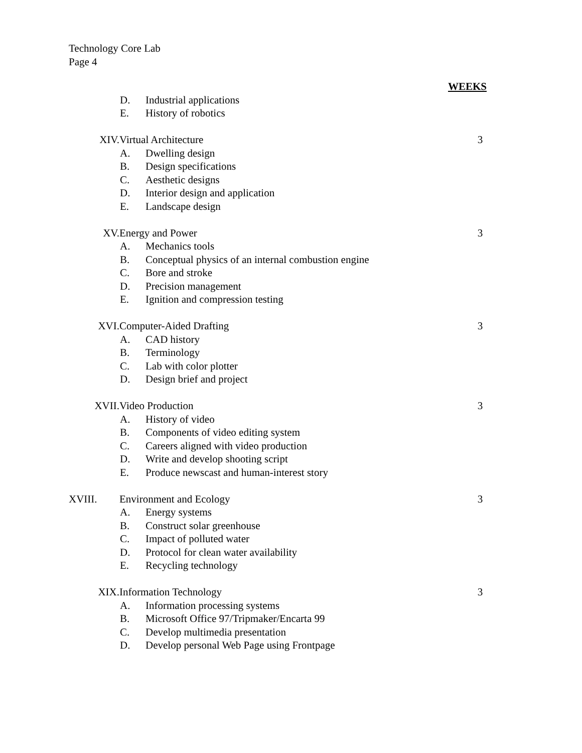Technology Core Lab
Page 4
WEEKS
D. Industrial applications
E. History of robotics
XIV. Virtual Architecture 3
A. Dwelling design
B. Design specifications
C. Aesthetic designs
D. Interior design and application
E. Landscape design
XV. Energy and Power 3
A. Mechanics tools
B. Conceptual physics of an internal combustion engine
C. Bore and stroke
D. Precision management
E. Ignition and compression testing
XVI. Computer-Aided Drafting 3
A. CAD history
B. Terminology
C. Lab with color plotter
D. Design brief and project
XVII. Video Production 3
A. History of video
B. Components of video editing system
C. Careers aligned with video production
D. Write and develop shooting script
E. Produce newscast and human-interest story
XVIII. Environment and Ecology 3
A. Energy systems
B. Construct solar greenhouse
C. Impact of polluted water
D. Protocol for clean water availability
E. Recycling technology
XIX. Information Technology 3
A. Information processing systems
B. Microsoft Office 97/Tripmaker/Encarta 99
C. Develop multimedia presentation
D. Develop personal Web Page using Frontpage